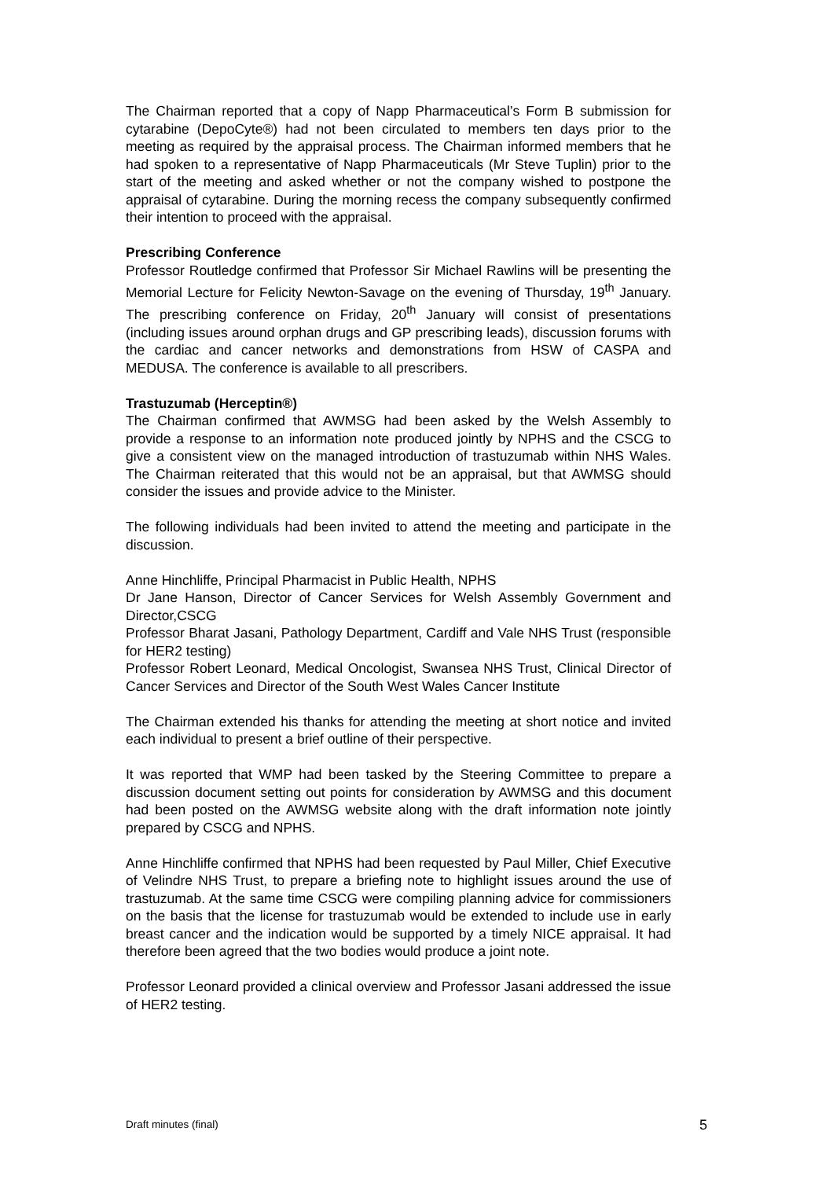The Chairman reported that a copy of Napp Pharmaceutical’s Form B submission for cytarabine (DepoCyte®) had not been circulated to members ten days prior to the meeting as required by the appraisal process. The Chairman informed members that he had spoken to a representative of Napp Pharmaceuticals (Mr Steve Tuplin) prior to the start of the meeting and asked whether or not the company wished to postpone the appraisal of cytarabine. During the morning recess the company subsequently confirmed their intention to proceed with the appraisal.
Prescribing Conference
Professor Routledge confirmed that Professor Sir Michael Rawlins will be presenting the Memorial Lecture for Felicity Newton-Savage on the evening of Thursday, 19<sup>th</sup> January. The prescribing conference on Friday, 20<sup>th</sup> January will consist of presentations (including issues around orphan drugs and GP prescribing leads), discussion forums with the cardiac and cancer networks and demonstrations from HSW of CASPA and MEDUSA. The conference is available to all prescribers.
Trastuzumab (Herceptin®)
The Chairman confirmed that AWMSG had been asked by the Welsh Assembly to provide a response to an information note produced jointly by NPHS and the CSCG to give a consistent view on the managed introduction of trastuzumab within NHS Wales. The Chairman reiterated that this would not be an appraisal, but that AWMSG should consider the issues and provide advice to the Minister.
The following individuals had been invited to attend the meeting and participate in the discussion.
Anne Hinchliffe, Principal Pharmacist in Public Health, NPHS
Dr Jane Hanson, Director of Cancer Services for Welsh Assembly Government and Director,CSCG
Professor Bharat Jasani, Pathology Department, Cardiff and Vale NHS Trust (responsible for HER2 testing)
Professor Robert Leonard, Medical Oncologist, Swansea NHS Trust, Clinical Director of Cancer Services and Director of the South West Wales Cancer Institute
The Chairman extended his thanks for attending the meeting at short notice and invited each individual to present a brief outline of their perspective.
It was reported that WMP had been tasked by the Steering Committee to prepare a discussion document setting out points for consideration by AWMSG and this document had been posted on the AWMSG website along with the draft information note jointly prepared by CSCG and NPHS.
Anne Hinchliffe confirmed that NPHS had been requested by Paul Miller, Chief Executive of Velindre NHS Trust, to prepare a briefing note to highlight issues around the use of trastuzumab. At the same time CSCG were compiling planning advice for commissioners on the basis that the license for trastuzumab would be extended to include use in early breast cancer and the indication would be supported by a timely NICE appraisal. It had therefore been agreed that the two bodies would produce a joint note.
Professor Leonard provided a clinical overview and Professor Jasani addressed the issue of HER2 testing.
Draft minutes (final) 5